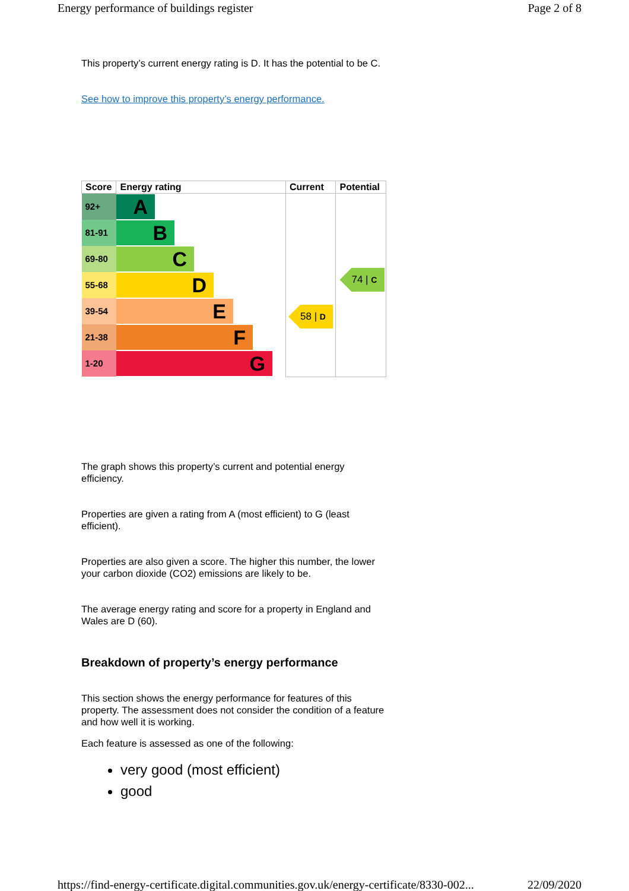Energy performance of buildings register Page 2 of 8
This property’s current energy rating is D. It has the potential to be C.
See how to improve this property’s energy performance.
| Score | Energy rating | Current | Potential |
| --- | --- | --- | --- |
| 92+ | A | 58 / D | 74 / C |
| 81-91 | B | | |
| 69-80 | C | | |
| 55-68 | D | | |
| 39-54 | E | | |
| 21-38 | F | | |
| 1-20 | G | | |
The graph shows this property’s current and potential energy efficiency.
Properties are given a rating from A (most efficient) to G (least efficient).
Properties are also given a score. The higher this number, the lower your carbon dioxide (CO2) emissions are likely to be.
The average energy rating and score for a property in England and Wales are D (60).
Breakdown of property’s energy performance
This section shows the energy performance for features of this property. The assessment does not consider the condition of a feature and how well it is working.
Each feature is assessed as one of the following:
very good (most efficient)
good
https://find-energy-certificate.digital.communities.gov.uk/energy-certificate/8330-002... 22/09/2020